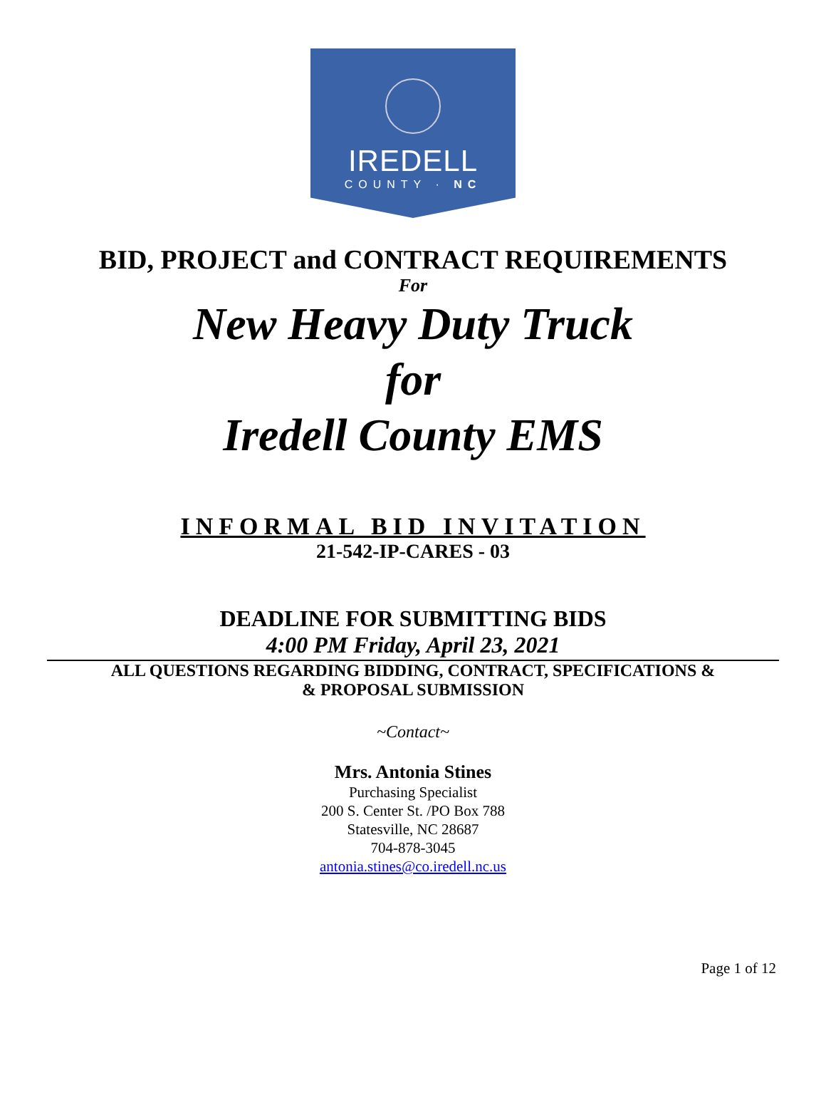IREDELL
COUNTY · NC
BID, PROJECT and CONTRACT REQUIREMENTS
For
New Heavy Duty Truck
for
Iredell County EMS
INFORMAL BID INVITATION
21-542-IP-CARES - 03
DEADLINE FOR SUBMITTING BIDS
4:00 PM Friday, April 23, 2021
ALL QUESTIONS REGARDING BIDDING, CONTRACT, SPECIFICATIONS &
& PROPOSAL SUBMISSION
~Contact~
Mrs. Antonia Stines
Purchasing Specialist
200 S. Center St. /PO Box 788
Statesville, NC 28687
704-878-3045
antonia.stines@co.iredell.nc.us
Page 1 of 12